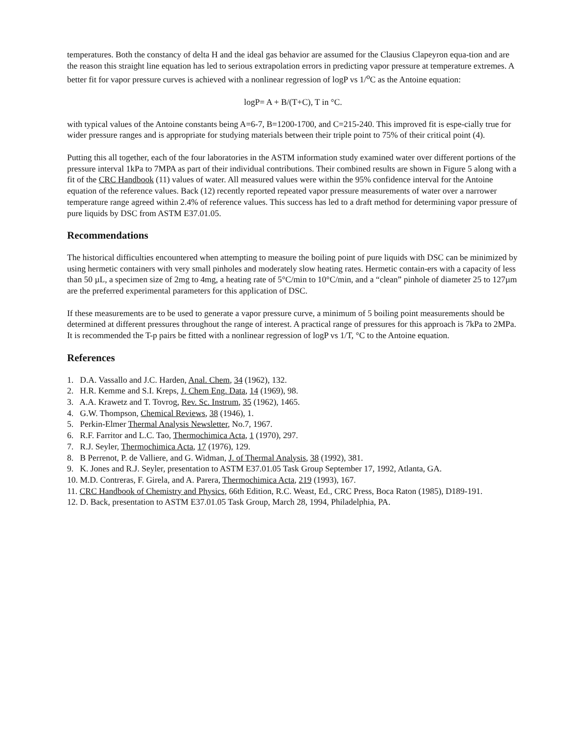temperatures. Both the constancy of delta H and the ideal gas behavior are assumed for the Clausius Clapeyron equa-tion and are the reason this straight line equation has led to serious extrapolation errors in predicting vapor pressure at temperature extremes. A better fit for vapor pressure curves is achieved with a nonlinear regression of logP vs 1/<sup>o</sup>C as the Antoine equation:
logP= A + B/(T+C), T in °C.
with typical values of the Antoine constants being A=6-7, B=1200-1700, and C=215-240. This improved fit is espe-cially true for wider pressure ranges and is appropriate for studying materials between their triple point to 75% of their critical point (4).
Putting this all together, each of the four laboratories in the ASTM information study examined water over different portions of the pressure interval 1kPa to 7MPA as part of their individual contributions. Their combined results are shown in Figure 5 along with a fit of the CRC Handbook (11) values of water. All measured values were within the 95% confidence interval for the Antoine equation of the reference values. Back (12) recently reported repeated vapor pressure measurements of water over a narrower temperature range agreed within 2.4% of reference values. This success has led to a draft method for determining vapor pressure of pure liquids by DSC from ASTM E37.01.05.
Recommendations
The historical difficulties encountered when attempting to measure the boiling point of pure liquids with DSC can be minimized by using hermetic containers with very small pinholes and moderately slow heating rates. Hermetic contain-ers with a capacity of less than 50 µL, a specimen size of 2mg to 4mg, a heating rate of 5°C/min to 10°C/min, and a “clean” pinhole of diameter 25 to 127µm are the preferred experimental parameters for this application of DSC.
If these measurements are to be used to generate a vapor pressure curve, a minimum of 5 boiling point measurements should be determined at different pressures throughout the range of interest. A practical range of pressures for this approach is 7kPa to 2MPa. It is recommended the T-p pairs be fitted with a nonlinear regression of logP vs 1/T, °C to the Antoine equation.
References
1. D.A. Vassallo and J.C. Harden, Anal. Chem, 34 (1962), 132.
2. H.R. Kemme and S.I. Kreps, J. Chem Eng. Data, 14 (1969), 98.
3. A.A. Krawetz and T. Tovrog, Rev. Sc. Instrum, 35 (1962), 1465.
4. G.W. Thompson, Chemical Reviews, 38 (1946), 1.
5. Perkin-Elmer Thermal Analysis Newsletter, No.7, 1967.
6. R.F. Farritor and L.C. Tao, Thermochimica Acta, 1 (1970), 297.
7. R.J. Seyler, Thermochimica Acta, 17 (1976), 129.
8. B Perrenot, P. de Valliere, and G. Widman, J. of Thermal Analysis, 38 (1992), 381.
9. K. Jones and R.J. Seyler, presentation to ASTM E37.01.05 Task Group September 17, 1992, Atlanta, GA.
10. M.D. Contreras, F. Girela, and A. Parera, Thermochimica Acta, 219 (1993), 167.
11. CRC Handbook of Chemistry and Physics, 66th Edition, R.C. Weast, Ed., CRC Press, Boca Raton (1985), D189-191.
12. D. Back, presentation to ASTM E37.01.05 Task Group, March 28, 1994, Philadelphia, PA.